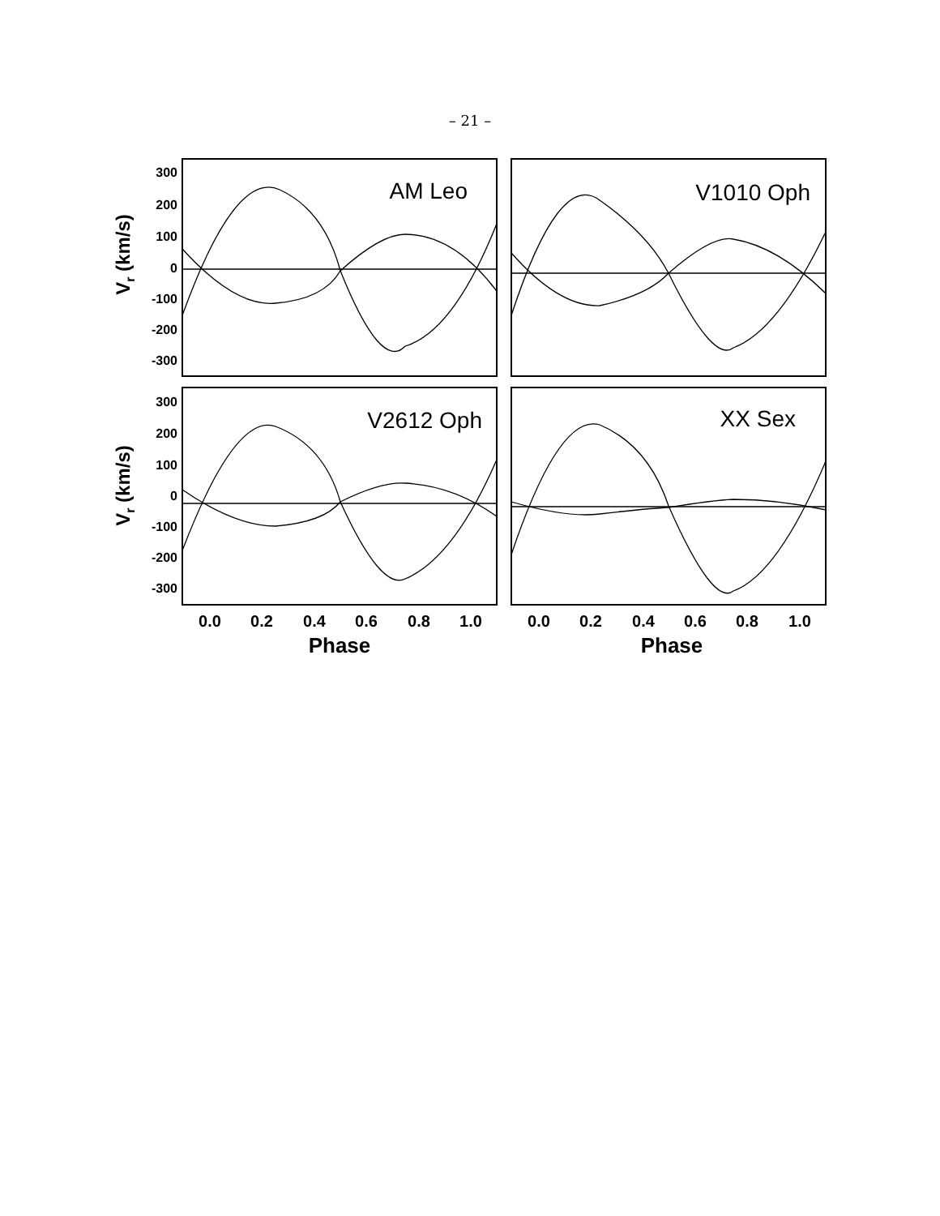– 21 –
300
200
100
0
-100
-200
-300
300
200
100
0
-100
-200
-300
0.0
0.2
0.4
0.6
0.8
1.0
0.0
0.2
0.4
0.6
0.8
1.0
Phase
Phase
Vr (km/s)
Vr (km/s)
AM Leo
V1010 Oph
V2612 Oph
XX Sex